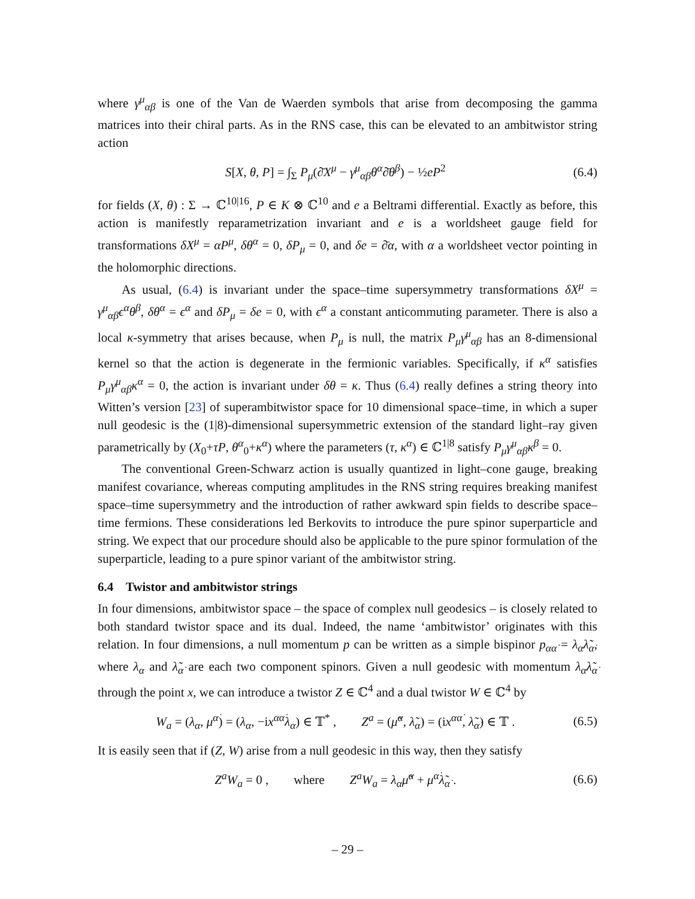where γ<sup>μ</sup><sub>αβ</sub> is one of the Van de Waerden symbols that arise from decomposing the gamma matrices into their chiral parts. As in the RNS case, this can be elevated to an ambitwistor string action
S[X, θ, P] = ∫<sub>Σ</sub> P<sub>μ</sub>(∂̄X<sup>μ</sup> − γ<sup>μ</sup><sub>αβ</sub>θ<sup>α</sup>∂̄θ<sup>β</sup>) − ½eP<sup>2</sup> (6.4)
for fields (X, θ) : Σ → ℂ<sup>10|16</sup>, P ∈ K ⊗ ℂ<sup>10</sup> and e a Beltrami differential. Exactly as before, this action is manifestly reparametrization invariant and e is a worldsheet gauge field for transformations δX<sup>μ</sup> = αP<sup>μ</sup>, δθ<sup>α</sup> = 0, δP<sub>μ</sub> = 0, and δe = ∂̄α, with α a worldsheet vector pointing in the holomorphic directions.
As usual, (6.4) is invariant under the space–time supersymmetry transformations δX<sup>μ</sup> = γ<sup>μ</sup><sub>αβ</sub>ϵ<sup>α</sup>θ<sup>β</sup>, δθ<sup>α</sup> = ϵ<sup>α</sup> and δP<sub>μ</sub> = δe = 0, with ϵ<sup>α</sup> a constant anticommuting parameter. There is also a local κ-symmetry that arises because, when P<sub>μ</sub> is null, the matrix P<sub>μ</sub>γ<sup>μ</sup><sub>αβ</sub> has an 8-dimensional kernel so that the action is degenerate in the fermionic variables. Specifically, if κ<sup>α</sup> satisfies P<sub>μ</sub>γ<sup>μ</sup><sub>αβ</sub>κ<sup>α</sup> = 0, the action is invariant under δθ = κ. Thus (6.4) really defines a string theory into Witten’s version [23] of superambitwistor space for 10 dimensional space–time, in which a super null geodesic is the (1|8)-dimensional supersymmetric extension of the standard light–ray given parametrically by (X<sub>0</sub>+τP, θ<sup>α</sup><sub>0</sub>+κ<sup>α</sup>) where the parameters (τ, κ<sup>α</sup>) ∈ ℂ<sup>1|8</sup> satisfy P<sub>μ</sub>γ<sup>μ</sup><sub>αβ</sub>κ<sup>β</sup> = 0.
The conventional Green-Schwarz action is usually quantized in light–cone gauge, breaking manifest covariance, whereas computing amplitudes in the RNS string requires breaking manifest space–time supersymmetry and the introduction of rather awkward spin fields to describe space–time fermions. These considerations led Berkovits to introduce the pure spinor superparticle and string. We expect that our procedure should also be applicable to the pure spinor formulation of the superparticle, leading to a pure spinor variant of the ambitwistor string.
6.4 Twistor and ambitwistor strings
In four dimensions, ambitwistor space – the space of complex null geodesics – is closely related to both standard twistor space and its dual. Indeed, the name ‘ambitwistor’ originates with this relation. In four dimensions, a null momentum p can be written as a simple bispinor p<sub>αα̇</sub> = λ<sub>α</sub>λ̃<sub>α̇</sub>, where λ<sub>α</sub> and λ̃<sub>α̇</sub> are each two component spinors. Given a null geodesic with momentum λ<sub>α</sub>λ̃<sub>α̇</sub> through the point x, we can introduce a twistor Z ∈ ℂ<sup>4</sup> and a dual twistor W ∈ ℂ<sup>4</sup> by
W<sub>a</sub> = (λ<sub>α</sub>, μ<sup>α̇</sup>) = (λ<sub>α</sub>, −ix<sup>αα̇</sup>λ<sub>α</sub>) ∈ 𝕋<sup>*</sup> , Z<sup>a</sup> = (μ̃<sup>α</sup>, λ̃<sub>α̇</sub>) = (ix<sup>αα̇</sup>, λ̃<sub>α̇</sub>) ∈ 𝕋 . (6.5)
It is easily seen that if (Z, W) arise from a null geodesic in this way, then they satisfy
Z<sup>a</sup>W<sub>a</sub> = 0 , where Z<sup>a</sup>W<sub>a</sub> = λ<sub>α</sub>μ̃<sup>α</sup> + μ<sup>α̇</sup>λ̃<sub>α̇</sub> . (6.6)
– 29 –